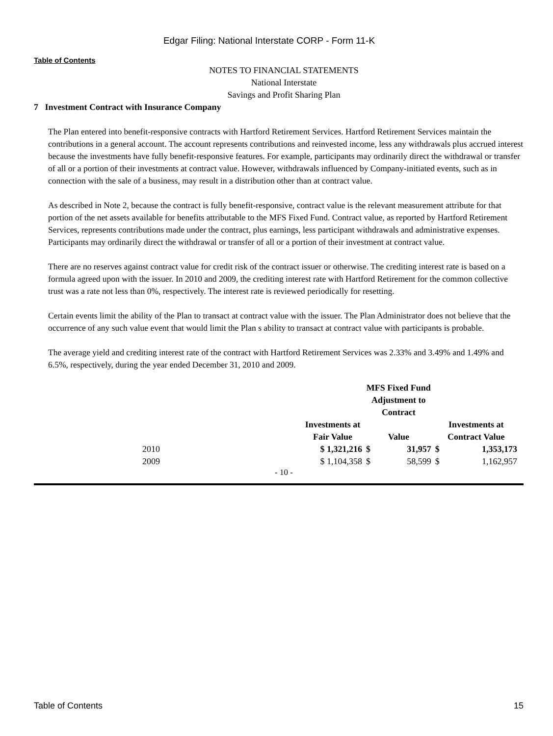Edgar Filing: National Interstate CORP - Form 11-K
Table of Contents
NOTES TO FINANCIAL STATEMENTS
National Interstate
Savings and Profit Sharing Plan
7 Investment Contract with Insurance Company
The Plan entered into benefit-responsive contracts with Hartford Retirement Services. Hartford Retirement Services maintain the contributions in a general account. The account represents contributions and reinvested income, less any withdrawals plus accrued interest because the investments have fully benefit-responsive features. For example, participants may ordinarily direct the withdrawal or transfer of all or a portion of their investments at contract value. However, withdrawals influenced by Company-initiated events, such as in connection with the sale of a business, may result in a distribution other than at contract value.
As described in Note 2, because the contract is fully benefit-responsive, contract value is the relevant measurement attribute for that portion of the net assets available for benefits attributable to the MFS Fixed Fund. Contract value, as reported by Hartford Retirement Services, represents contributions made under the contract, plus earnings, less participant withdrawals and administrative expenses. Participants may ordinarily direct the withdrawal or transfer of all or a portion of their investment at contract value.
There are no reserves against contract value for credit risk of the contract issuer or otherwise. The crediting interest rate is based on a formula agreed upon with the issuer. In 2010 and 2009, the crediting interest rate with Hartford Retirement for the common collective trust was a rate not less than 0%, respectively. The interest rate is reviewed periodically for resetting.
Certain events limit the ability of the Plan to transact at contract value with the issuer. The Plan Administrator does not believe that the occurrence of any such value event that would limit the Plan s ability to transact at contract value with participants is probable.
The average yield and crediting interest rate of the contract with Hartford Retirement Services was 2.33% and 3.49% and 1.49% and 6.5%, respectively, during the year ended December 31, 2010 and 2009.
| | | Investments at Fair Value | MFS Fixed Fund Adjustment to Contract Value | | Investments at Contract Value | |
| --- | --- | --- | --- | --- | --- | --- |
| | 2010 | $ 1,321,216 | $ | 31,957 | $ | 1,353,173 |
| | 2009 | $ 1,104,358 | $ | 58,599 | $ | 1,162,957 |
- 10 -
Table of Contents 15